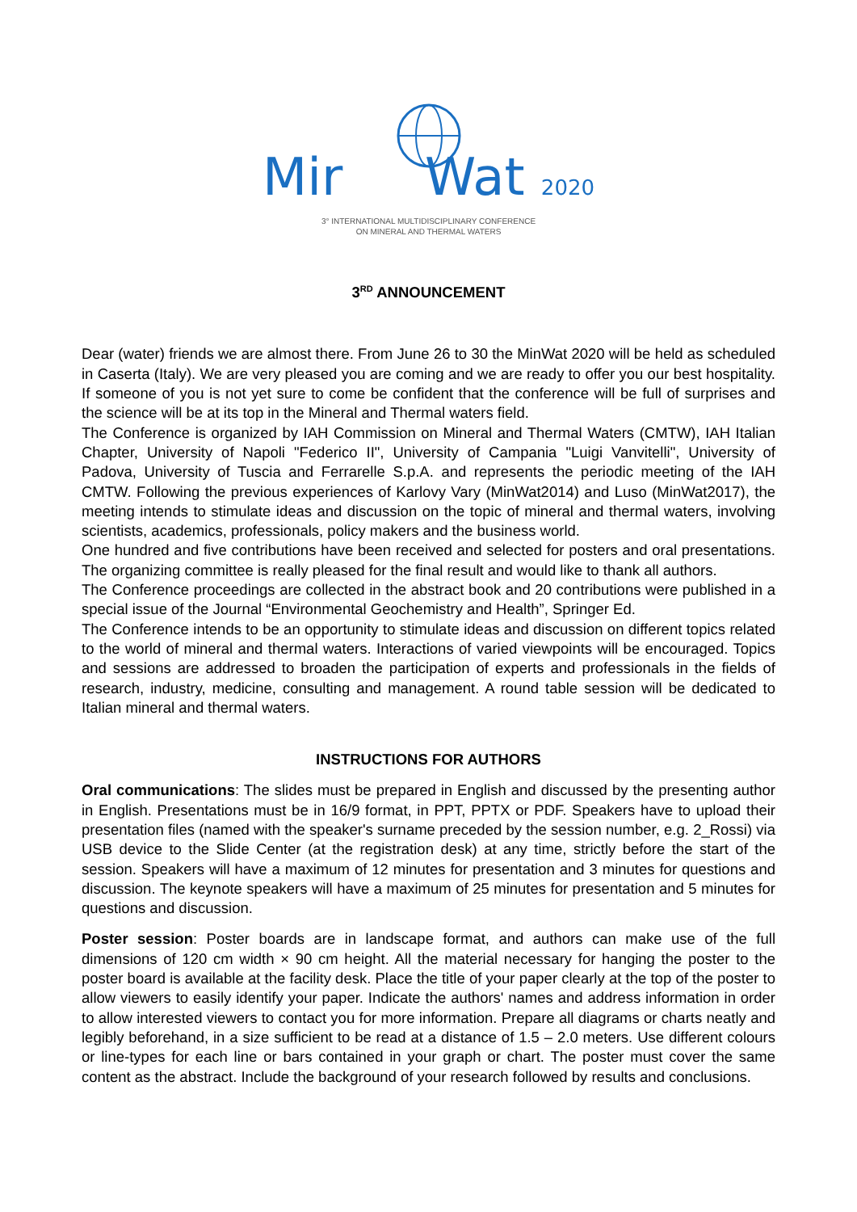Mir Wat 2020
3° INTERNATIONAL MULTIDISCIPLINARY CONFERENCE
ON MINERAL AND THERMAL WATERS
3<sup>RD</sup> ANNOUNCEMENT
Dear (water) friends we are almost there. From June 26 to 30 the MinWat 2020 will be held as scheduled in Caserta (Italy). We are very pleased you are coming and we are ready to offer you our best hospitality. If someone of you is not yet sure to come be confident that the conference will be full of surprises and the science will be at its top in the Mineral and Thermal waters field.
The Conference is organized by IAH Commission on Mineral and Thermal Waters (CMTW), IAH Italian Chapter, University of Napoli "Federico II", University of Campania "Luigi Vanvitelli", University of Padova, University of Tuscia and Ferrarelle S.p.A. and represents the periodic meeting of the IAH CMTW. Following the previous experiences of Karlovy Vary (MinWat2014) and Luso (MinWat2017), the meeting intends to stimulate ideas and discussion on the topic of mineral and thermal waters, involving scientists, academics, professionals, policy makers and the business world.
One hundred and five contributions have been received and selected for posters and oral presentations. The organizing committee is really pleased for the final result and would like to thank all authors.
The Conference proceedings are collected in the abstract book and 20 contributions were published in a special issue of the Journal “Environmental Geochemistry and Health”, Springer Ed.
The Conference intends to be an opportunity to stimulate ideas and discussion on different topics related to the world of mineral and thermal waters. Interactions of varied viewpoints will be encouraged. Topics and sessions are addressed to broaden the participation of experts and professionals in the fields of research, industry, medicine, consulting and management. A round table session will be dedicated to Italian mineral and thermal waters.
INSTRUCTIONS FOR AUTHORS
Oral communications: The slides must be prepared in English and discussed by the presenting author in English. Presentations must be in 16/9 format, in PPT, PPTX or PDF. Speakers have to upload their presentation files (named with the speaker's surname preceded by the session number, e.g. 2_Rossi) via USB device to the Slide Center (at the registration desk) at any time, strictly before the start of the session. Speakers will have a maximum of 12 minutes for presentation and 3 minutes for questions and discussion. The keynote speakers will have a maximum of 25 minutes for presentation and 5 minutes for questions and discussion.
Poster session: Poster boards are in landscape format, and authors can make use of the full dimensions of 120 cm width × 90 cm height. All the material necessary for hanging the poster to the poster board is available at the facility desk. Place the title of your paper clearly at the top of the poster to allow viewers to easily identify your paper. Indicate the authors' names and address information in order to allow interested viewers to contact you for more information. Prepare all diagrams or charts neatly and legibly beforehand, in a size sufficient to be read at a distance of 1.5 – 2.0 meters. Use different colours or line-types for each line or bars contained in your graph or chart. The poster must cover the same content as the abstract. Include the background of your research followed by results and conclusions.